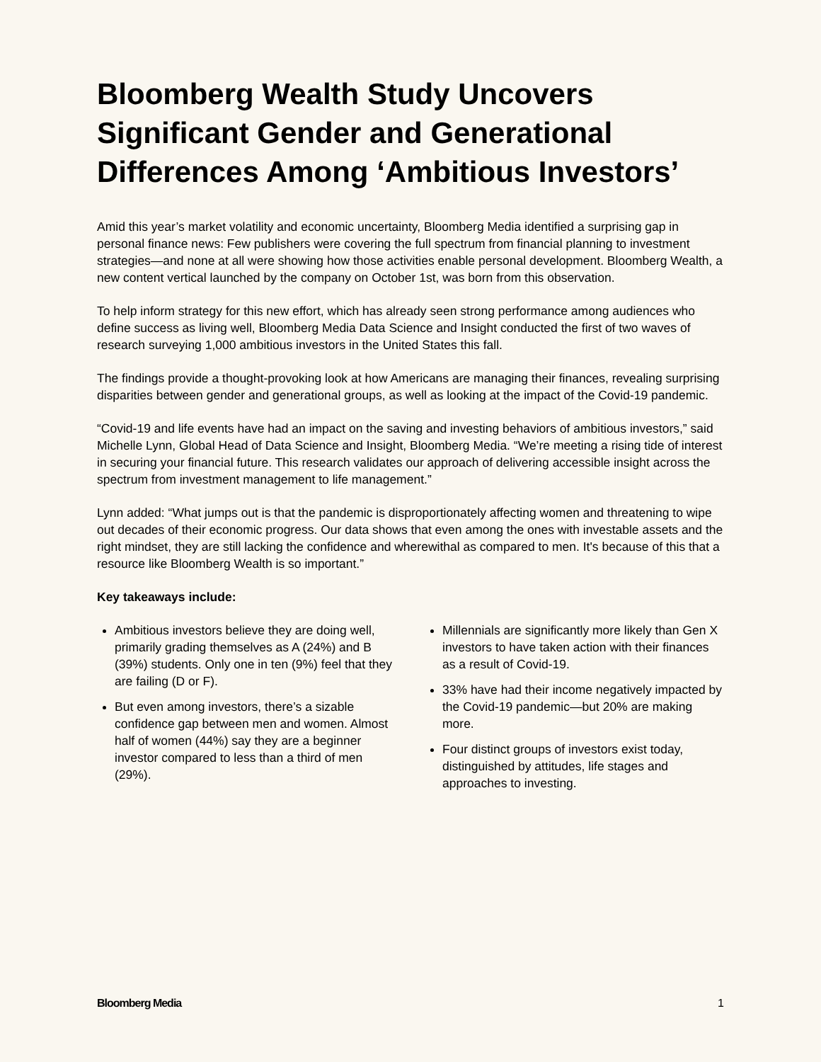Bloomberg Wealth Study Uncovers Significant Gender and Generational Differences Among ‘Ambitious Investors’
Amid this year’s market volatility and economic uncertainty, Bloomberg Media identified a surprising gap in personal finance news: Few publishers were covering the full spectrum from financial planning to investment strategies—and none at all were showing how those activities enable personal development. Bloomberg Wealth, a new content vertical launched by the company on October 1st, was born from this observation.
To help inform strategy for this new effort, which has already seen strong performance among audiences who define success as living well, Bloomberg Media Data Science and Insight conducted the first of two waves of research surveying 1,000 ambitious investors in the United States this fall.
The findings provide a thought-provoking look at how Americans are managing their finances, revealing surprising disparities between gender and generational groups, as well as looking at the impact of the Covid-19 pandemic.
“Covid-19 and life events have had an impact on the saving and investing behaviors of ambitious investors,” said Michelle Lynn, Global Head of Data Science and Insight, Bloomberg Media. “We’re meeting a rising tide of interest in securing your financial future. This research validates our approach of delivering accessible insight across the spectrum from investment management to life management.”
Lynn added: “What jumps out is that the pandemic is disproportionately affecting women and threatening to wipe out decades of their economic progress. Our data shows that even among the ones with investable assets and the right mindset, they are still lacking the confidence and wherewithal as compared to men. It's because of this that a resource like Bloomberg Wealth is so important.”
Key takeaways include:
Ambitious investors believe they are doing well, primarily grading themselves as A (24%) and B (39%) students. Only one in ten (9%) feel that they are failing (D or F).
But even among investors, there’s a sizable confidence gap between men and women. Almost half of women (44%) say they are a beginner investor compared to less than a third of men (29%).
Millennials are significantly more likely than Gen X investors to have taken action with their finances as a result of Covid-19.
33% have had their income negatively impacted by the Covid-19 pandemic—but 20% are making more.
Four distinct groups of investors exist today, distinguished by attitudes, life stages and approaches to investing.
Bloomberg Media 1